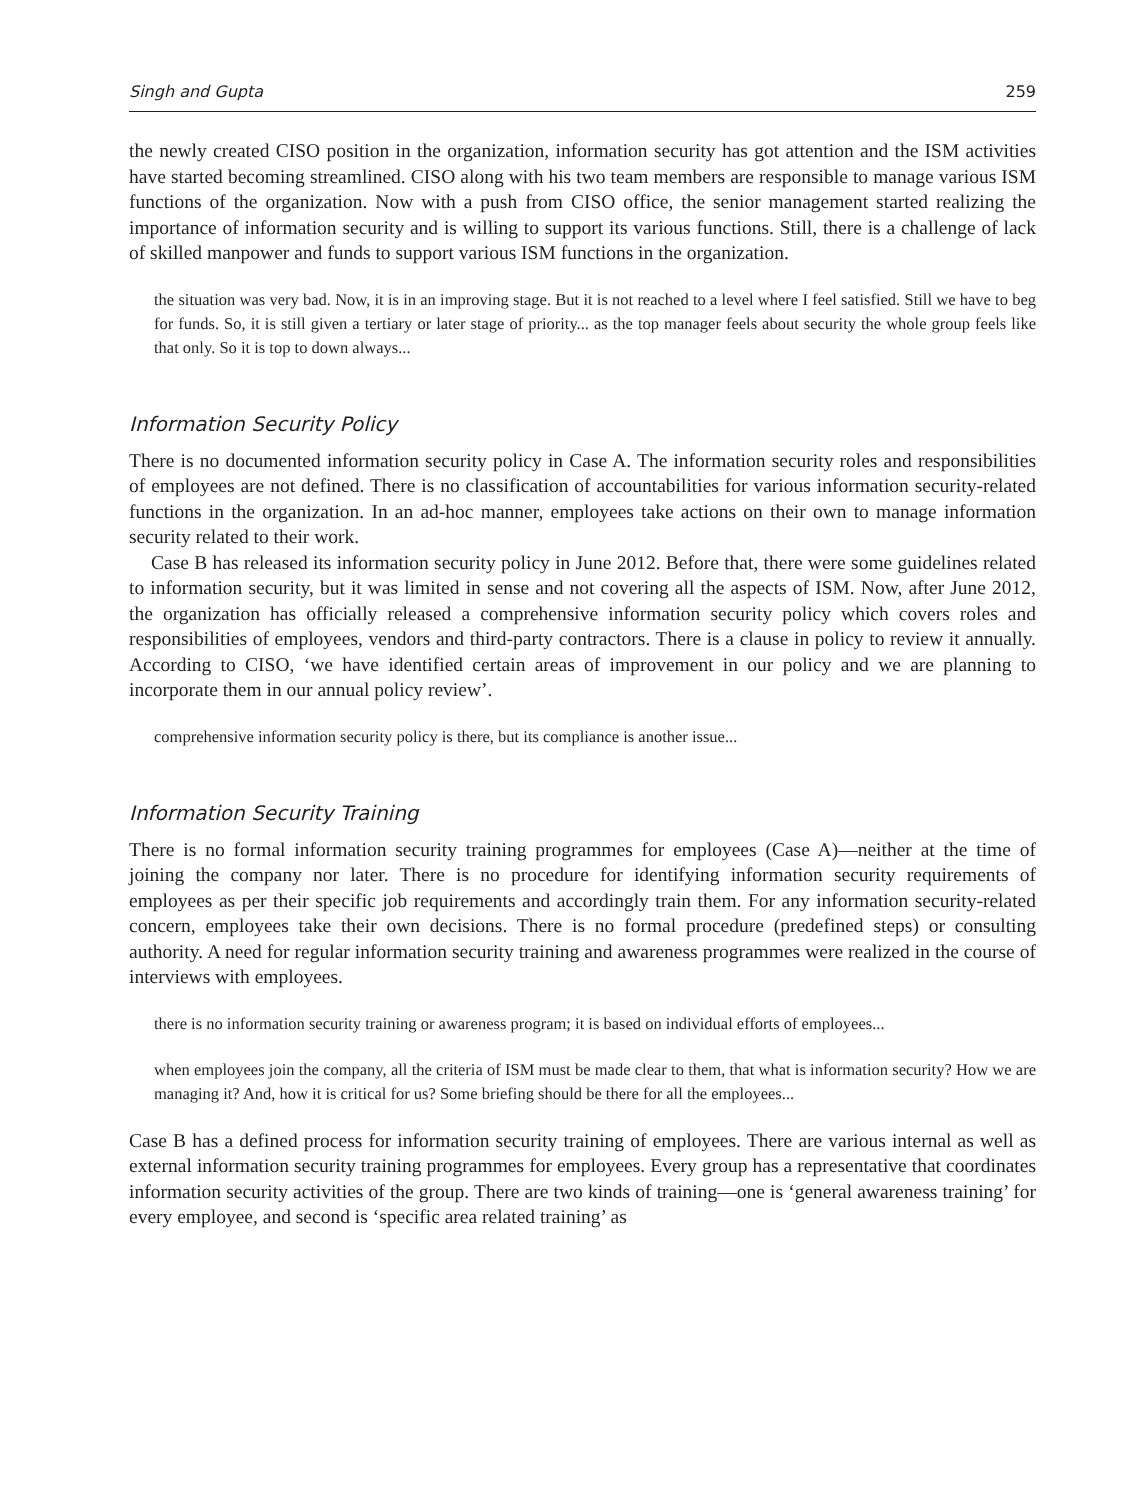Singh and Gupta 259
the newly created CISO position in the organization, information security has got attention and the ISM activities have started becoming streamlined. CISO along with his two team members are responsible to manage various ISM functions of the organization. Now with a push from CISO office, the senior management started realizing the importance of information security and is willing to support its various functions. Still, there is a challenge of lack of skilled manpower and funds to support various ISM functions in the organization.
the situation was very bad. Now, it is in an improving stage. But it is not reached to a level where I feel satisfied. Still we have to beg for funds. So, it is still given a tertiary or later stage of priority... as the top manager feels about security the whole group feels like that only. So it is top to down always...
Information Security Policy
There is no documented information security policy in Case A. The information security roles and responsibilities of employees are not defined. There is no classification of accountabilities for various information security-related functions in the organization. In an ad-hoc manner, employees take actions on their own to manage information security related to their work.
Case B has released its information security policy in June 2012. Before that, there were some guidelines related to information security, but it was limited in sense and not covering all the aspects of ISM. Now, after June 2012, the organization has officially released a comprehensive information security policy which covers roles and responsibilities of employees, vendors and third-party contractors. There is a clause in policy to review it annually. According to CISO, ‘we have identified certain areas of improvement in our policy and we are planning to incorporate them in our annual policy review’.
comprehensive information security policy is there, but its compliance is another issue...
Information Security Training
There is no formal information security training programmes for employees (Case A)—neither at the time of joining the company nor later. There is no procedure for identifying information security requirements of employees as per their specific job requirements and accordingly train them. For any information security-related concern, employees take their own decisions. There is no formal procedure (predefined steps) or consulting authority. A need for regular information security training and awareness programmes were realized in the course of interviews with employees.
there is no information security training or awareness program; it is based on individual efforts of employees...
when employees join the company, all the criteria of ISM must be made clear to them, that what is information security? How we are managing it? And, how it is critical for us? Some briefing should be there for all the employees...
Case B has a defined process for information security training of employees. There are various internal as well as external information security training programmes for employees. Every group has a representative that coordinates information security activities of the group. There are two kinds of training—one is ‘general awareness training’ for every employee, and second is ‘specific area related training’ as